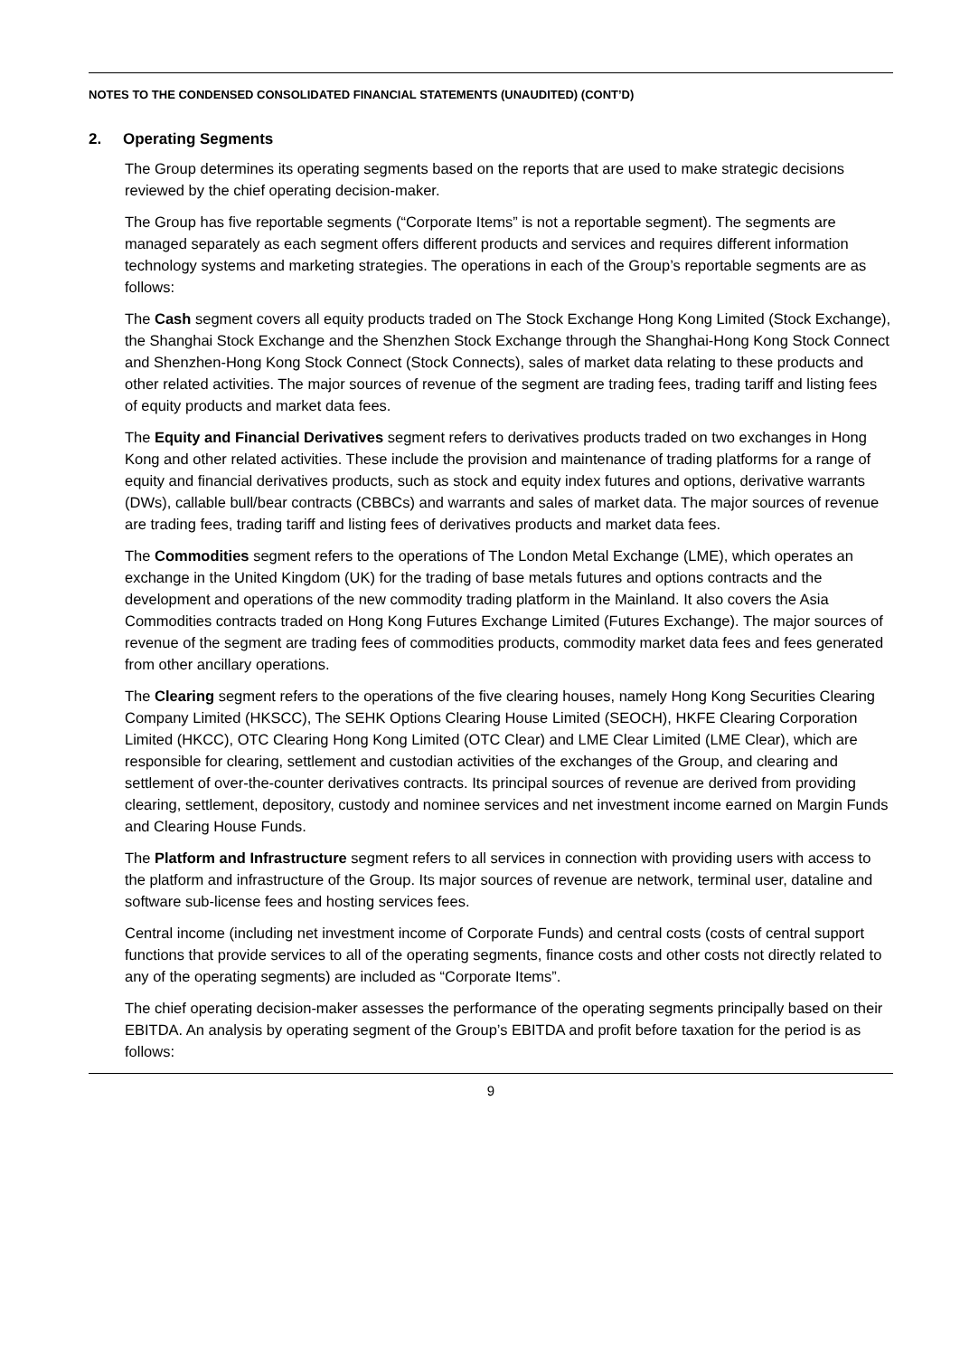NOTES TO THE CONDENSED CONSOLIDATED FINANCIAL STATEMENTS (UNAUDITED) (CONT’D)
2. Operating Segments
The Group determines its operating segments based on the reports that are used to make strategic decisions reviewed by the chief operating decision-maker.
The Group has five reportable segments (“Corporate Items” is not a reportable segment). The segments are managed separately as each segment offers different products and services and requires different information technology systems and marketing strategies. The operations in each of the Group’s reportable segments are as follows:
The Cash segment covers all equity products traded on The Stock Exchange Hong Kong Limited (Stock Exchange), the Shanghai Stock Exchange and the Shenzhen Stock Exchange through the Shanghai-Hong Kong Stock Connect and Shenzhen-Hong Kong Stock Connect (Stock Connects), sales of market data relating to these products and other related activities. The major sources of revenue of the segment are trading fees, trading tariff and listing fees of equity products and market data fees.
The Equity and Financial Derivatives segment refers to derivatives products traded on two exchanges in Hong Kong and other related activities. These include the provision and maintenance of trading platforms for a range of equity and financial derivatives products, such as stock and equity index futures and options, derivative warrants (DWs), callable bull/bear contracts (CBBCs) and warrants and sales of market data. The major sources of revenue are trading fees, trading tariff and listing fees of derivatives products and market data fees.
The Commodities segment refers to the operations of The London Metal Exchange (LME), which operates an exchange in the United Kingdom (UK) for the trading of base metals futures and options contracts and the development and operations of the new commodity trading platform in the Mainland. It also covers the Asia Commodities contracts traded on Hong Kong Futures Exchange Limited (Futures Exchange). The major sources of revenue of the segment are trading fees of commodities products, commodity market data fees and fees generated from other ancillary operations.
The Clearing segment refers to the operations of the five clearing houses, namely Hong Kong Securities Clearing Company Limited (HKSCC), The SEHK Options Clearing House Limited (SEOCH), HKFE Clearing Corporation Limited (HKCC), OTC Clearing Hong Kong Limited (OTC Clear) and LME Clear Limited (LME Clear), which are responsible for clearing, settlement and custodian activities of the exchanges of the Group, and clearing and settlement of over-the-counter derivatives contracts. Its principal sources of revenue are derived from providing clearing, settlement, depository, custody and nominee services and net investment income earned on Margin Funds and Clearing House Funds.
The Platform and Infrastructure segment refers to all services in connection with providing users with access to the platform and infrastructure of the Group. Its major sources of revenue are network, terminal user, dataline and software sub-license fees and hosting services fees.
Central income (including net investment income of Corporate Funds) and central costs (costs of central support functions that provide services to all of the operating segments, finance costs and other costs not directly related to any of the operating segments) are included as “Corporate Items”.
The chief operating decision-maker assesses the performance of the operating segments principally based on their EBITDA. An analysis by operating segment of the Group’s EBITDA and profit before taxation for the period is as follows:
9